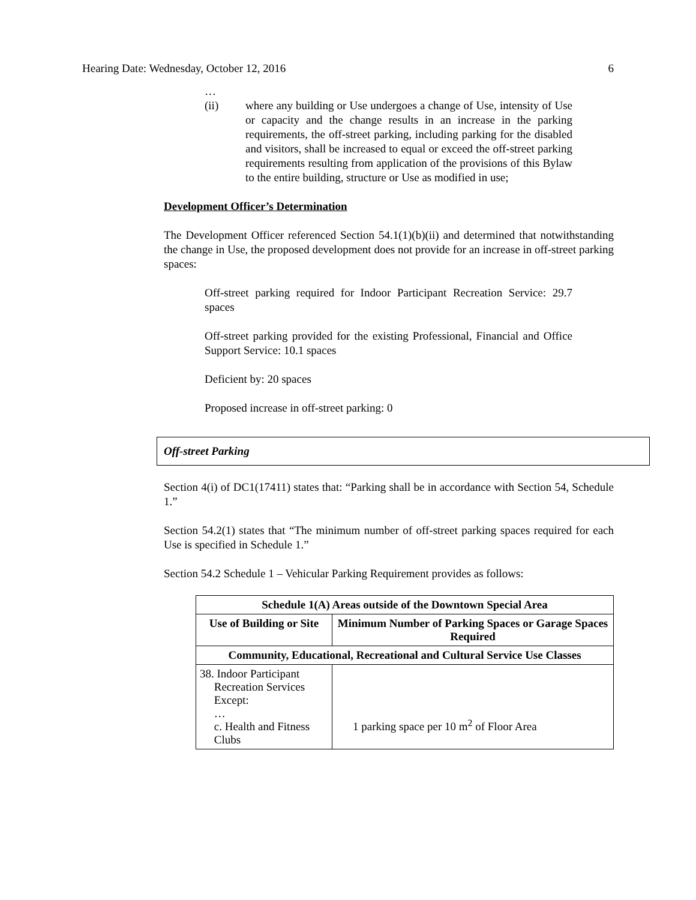Hearing Date: Wednesday, October 12, 2016 6
…
(ii) where any building or Use undergoes a change of Use, intensity of Use or capacity and the change results in an increase in the parking requirements, the off-street parking, including parking for the disabled and visitors, shall be increased to equal or exceed the off-street parking requirements resulting from application of the provisions of this Bylaw to the entire building, structure or Use as modified in use;
Development Officer’s Determination
The Development Officer referenced Section 54.1(1)(b)(ii) and determined that notwithstanding the change in Use, the proposed development does not provide for an increase in off-street parking spaces:
Off-street parking required for Indoor Participant Recreation Service: 29.7 spaces
Off-street parking provided for the existing Professional, Financial and Office Support Service: 10.1 spaces
Deficient by: 20 spaces
Proposed increase in off-street parking: 0
Off-street Parking
Section 4(i) of DC1(17411) states that: “Parking shall be in accordance with Section 54, Schedule 1.”
Section 54.2(1) states that “The minimum number of off-street parking spaces required for each Use is specified in Schedule 1.”
Section 54.2 Schedule 1 – Vehicular Parking Requirement provides as follows:
| Schedule 1(A) Areas outside of the Downtown Special Area | |
| --- | --- |
| Use of Building or Site | Minimum Number of Parking Spaces or Garage Spaces Required |
| Community, Educational, Recreational and Cultural Service Use Classes | |
| 38. Indoor Participant Recreation Services Except: … c. Health and Fitness Clubs | 1 parking space per 10 m<sup>2</sup> of Floor Area |